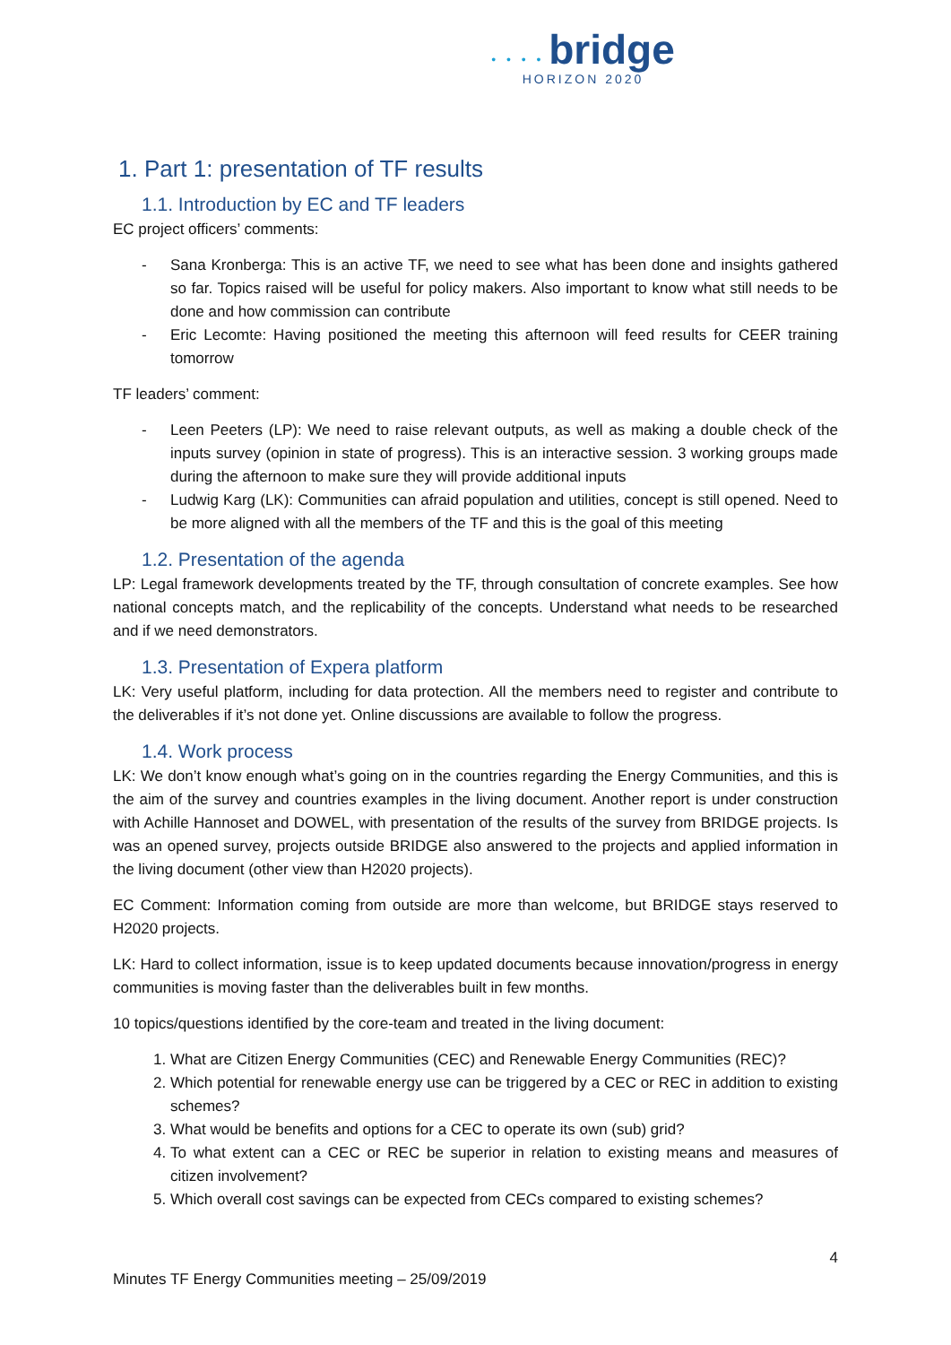• • • • bridge
HORIZON 2020
1. Part 1: presentation of TF results
1.1. Introduction by EC and TF leaders
EC project officers’ comments:
- Sana Kronberga: This is an active TF, we need to see what has been done and insights gathered so far. Topics raised will be useful for policy makers. Also important to know what still needs to be done and how commission can contribute
- Eric Lecomte: Having positioned the meeting this afternoon will feed results for CEER training tomorrow
TF leaders’ comment:
- Leen Peeters (LP): We need to raise relevant outputs, as well as making a double check of the inputs survey (opinion in state of progress). This is an interactive session. 3 working groups made during the afternoon to make sure they will provide additional inputs
- Ludwig Karg (LK): Communities can afraid population and utilities, concept is still opened. Need to be more aligned with all the members of the TF and this is the goal of this meeting
1.2. Presentation of the agenda
LP: Legal framework developments treated by the TF, through consultation of concrete examples. See how national concepts match, and the replicability of the concepts. Understand what needs to be researched and if we need demonstrators.
1.3. Presentation of Expera platform
LK: Very useful platform, including for data protection. All the members need to register and contribute to the deliverables if it’s not done yet. Online discussions are available to follow the progress.
1.4. Work process
LK: We don’t know enough what’s going on in the countries regarding the Energy Communities, and this is the aim of the survey and countries examples in the living document. Another report is under construction with Achille Hannoset and DOWEL, with presentation of the results of the survey from BRIDGE projects. Is was an opened survey, projects outside BRIDGE also answered to the projects and applied information in the living document (other view than H2020 projects).
EC Comment: Information coming from outside are more than welcome, but BRIDGE stays reserved to H2020 projects.
LK: Hard to collect information, issue is to keep updated documents because innovation/progress in energy communities is moving faster than the deliverables built in few months.
10 topics/questions identified by the core-team and treated in the living document:
1. What are Citizen Energy Communities (CEC) and Renewable Energy Communities (REC)?
2. Which potential for renewable energy use can be triggered by a CEC or REC in addition to existing schemes?
3. What would be benefits and options for a CEC to operate its own (sub) grid?
4. To what extent can a CEC or REC be superior in relation to existing means and measures of citizen involvement?
5. Which overall cost savings can be expected from CECs compared to existing schemes?
4
Minutes TF Energy Communities meeting – 25/09/2019